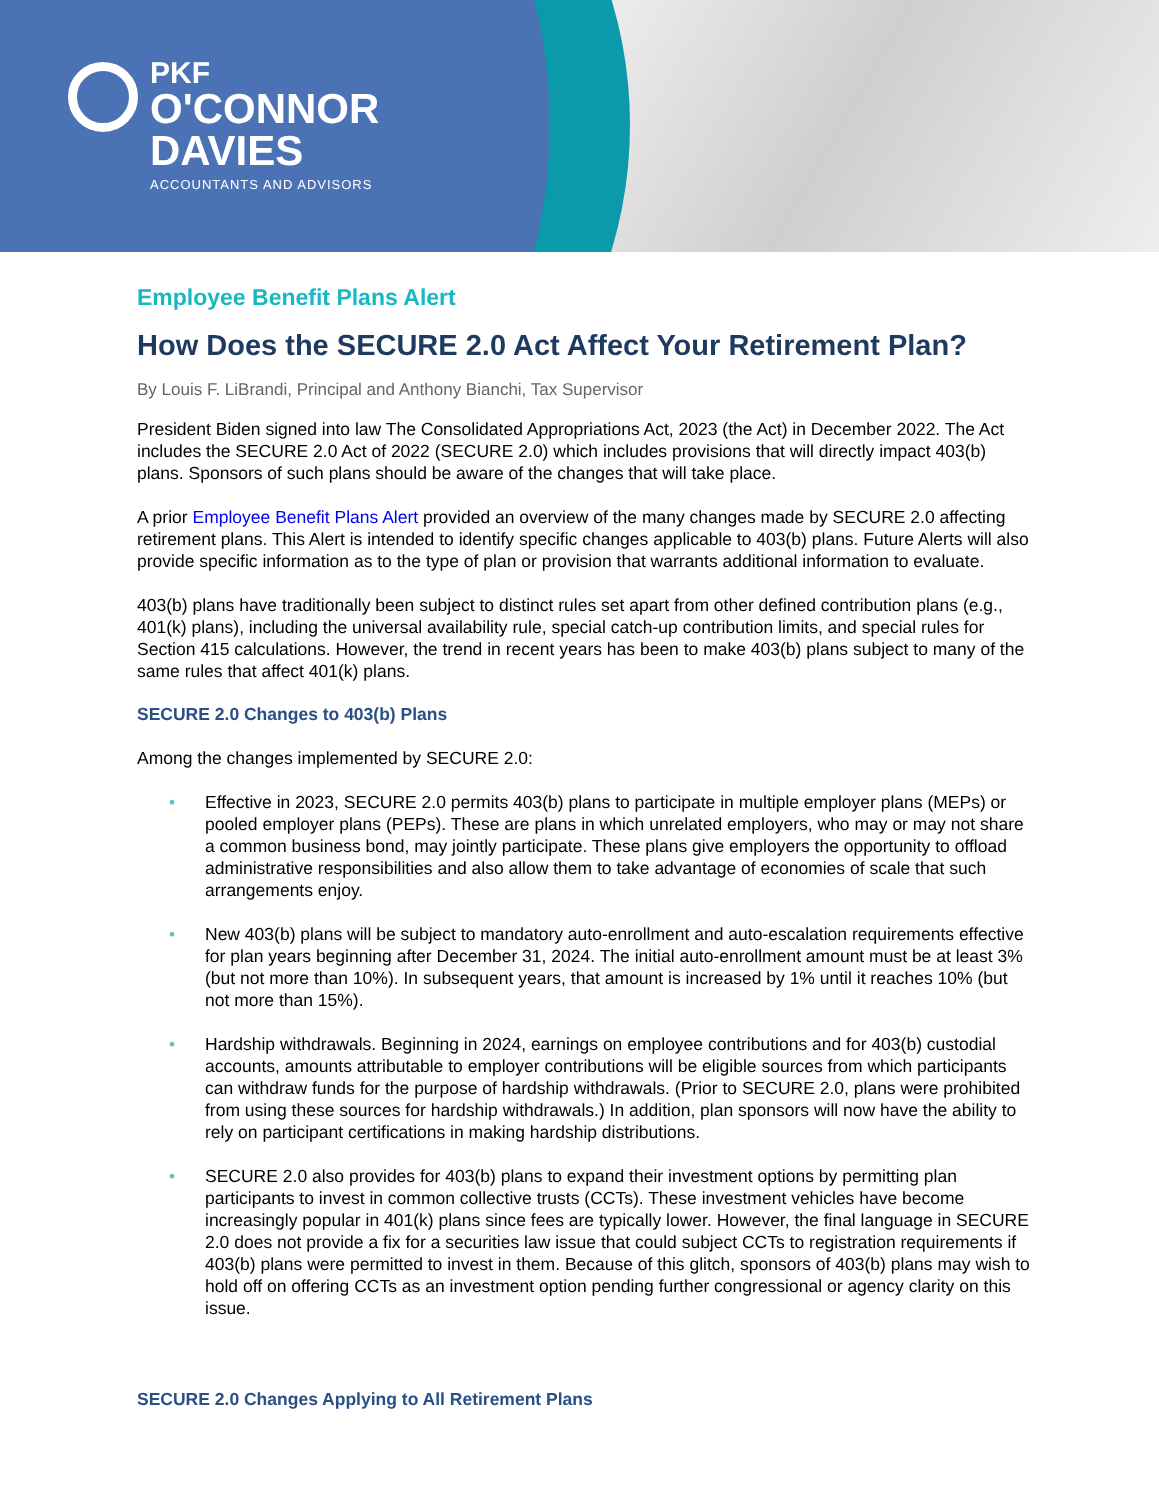PKF
O'CONNOR
DAVIES
ACCOUNTANTS AND ADVISORS
Employee Benefit Plans Alert
How Does the SECURE 2.0 Act Affect Your Retirement Plan?
By Louis F. LiBrandi, Principal and Anthony Bianchi, Tax Supervisor
President Biden signed into law The Consolidated Appropriations Act, 2023 (the Act) in December 2022. The Act includes the SECURE 2.0 Act of 2022 (SECURE 2.0) which includes provisions that will directly impact 403(b) plans. Sponsors of such plans should be aware of the changes that will take place.
A prior Employee Benefit Plans Alert provided an overview of the many changes made by SECURE 2.0 affecting retirement plans. This Alert is intended to identify specific changes applicable to 403(b) plans. Future Alerts will also provide specific information as to the type of plan or provision that warrants additional information to evaluate.
403(b) plans have traditionally been subject to distinct rules set apart from other defined contribution plans (e.g., 401(k) plans), including the universal availability rule, special catch-up contribution limits, and special rules for Section 415 calculations. However, the trend in recent years has been to make 403(b) plans subject to many of the same rules that affect 401(k) plans.
SECURE 2.0 Changes to 403(b) Plans
Among the changes implemented by SECURE 2.0:
• Effective in 2023, SECURE 2.0 permits 403(b) plans to participate in multiple employer plans (MEPs) or pooled employer plans (PEPs). These are plans in which unrelated employers, who may or may not share a common business bond, may jointly participate. These plans give employers the opportunity to offload administrative responsibilities and also allow them to take advantage of economies of scale that such arrangements enjoy.
• New 403(b) plans will be subject to mandatory auto-enrollment and auto-escalation requirements effective for plan years beginning after December 31, 2024. The initial auto-enrollment amount must be at least 3% (but not more than 10%). In subsequent years, that amount is increased by 1% until it reaches 10% (but not more than 15%).
• Hardship withdrawals. Beginning in 2024, earnings on employee contributions and for 403(b) custodial accounts, amounts attributable to employer contributions will be eligible sources from which participants can withdraw funds for the purpose of hardship withdrawals. (Prior to SECURE 2.0, plans were prohibited from using these sources for hardship withdrawals.) In addition, plan sponsors will now have the ability to rely on participant certifications in making hardship distributions.
• SECURE 2.0 also provides for 403(b) plans to expand their investment options by permitting plan participants to invest in common collective trusts (CCTs). These investment vehicles have become increasingly popular in 401(k) plans since fees are typically lower. However, the final language in SECURE 2.0 does not provide a fix for a securities law issue that could subject CCTs to registration requirements if 403(b) plans were permitted to invest in them. Because of this glitch, sponsors of 403(b) plans may wish to hold off on offering CCTs as an investment option pending further congressional or agency clarity on this issue.
SECURE 2.0 Changes Applying to All Retirement Plans